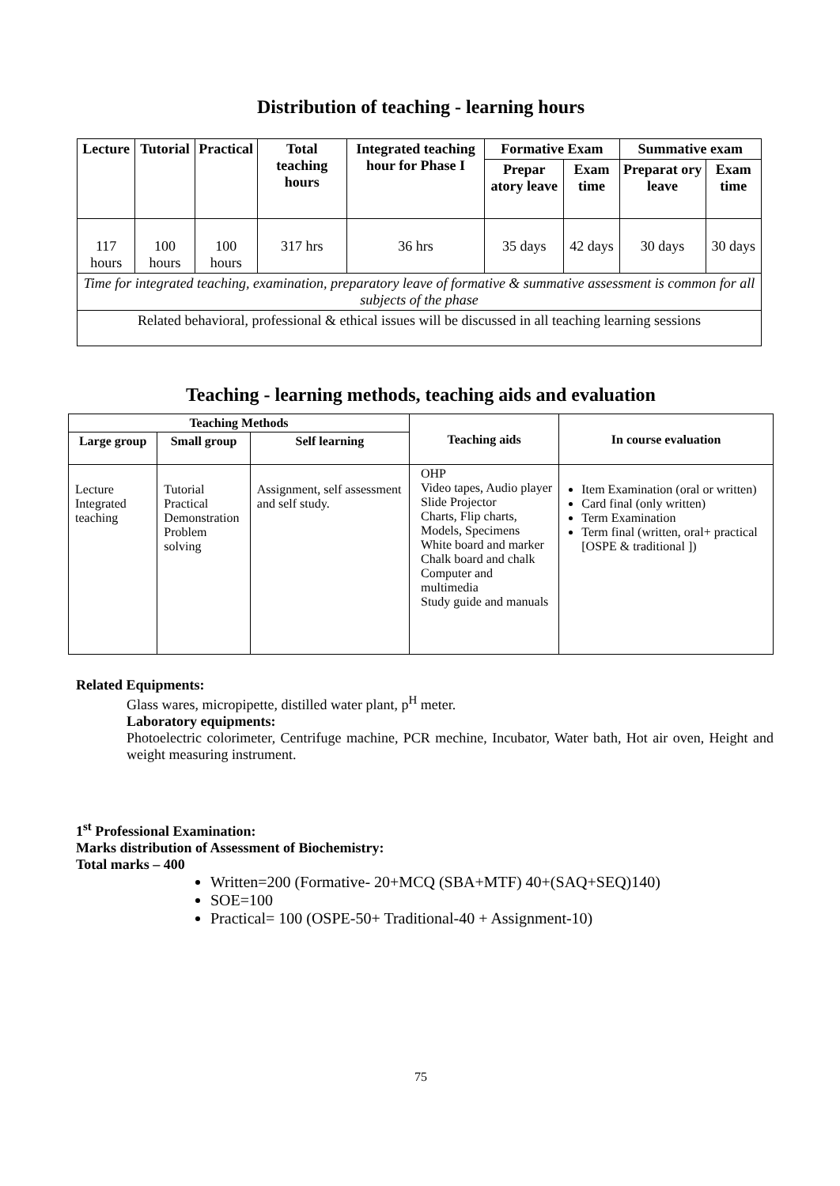Distribution of teaching - learning hours
| Lecture | Tutorial | Practical | Total teaching hours | Integrated teaching hour for Phase I | Formative Exam | | Summative exam | |
| --- | --- | --- | --- | --- | --- | --- | --- | --- |
| | | | | | Prepar atory leave | Exam time | Preparat ory leave | Exam time |
| 117 hours | 100 hours | 100 hours | 317 hrs | 36 hrs | 35 days | 42 days | 30 days | 30 days |
| Time for integrated teaching, examination, preparatory leave of formative & summative assessment is common for all subjects of the phase | | | | | | | | |
| Related behavioral, professional & ethical issues will be discussed in all teaching learning sessions | | | | | | | | |
Teaching - learning methods, teaching aids and evaluation
| Teaching Methods | | | Teaching aids | In course evaluation |
| --- | --- | --- | --- | --- |
| Large group | Small group | Self learning | | |
| Lecture Integrated teaching | Tutorial Practical Demonstration Problem solving | Assignment, self assessment and self study. | OHP Video tapes, Audio player Slide Projector Charts, Flip charts, Models, Specimens White board and marker Chalk board and chalk Computer and multimedia Study guide and manuals | Item Examination (oral or written) Card final (only written) Term Examination Term final (written, oral+ practical [OSPE & traditional ]) |
Related Equipments:
Glass wares, micropipette, distilled water plant, p<sup>H</sup> meter.
Laboratory equipments:
Photoelectric colorimeter, Centrifuge machine, PCR mechine, Incubator, Water bath, Hot air oven, Height and weight measuring instrument.
1<sup>st</sup> Professional Examination:
Marks distribution of Assessment of Biochemistry:
Total marks – 400
Written=200 (Formative- 20+MCQ (SBA+MTF) 40+(SAQ+SEQ)140)
SOE=100
Practical= 100 (OSPE-50+ Traditional-40 + Assignment-10)
75